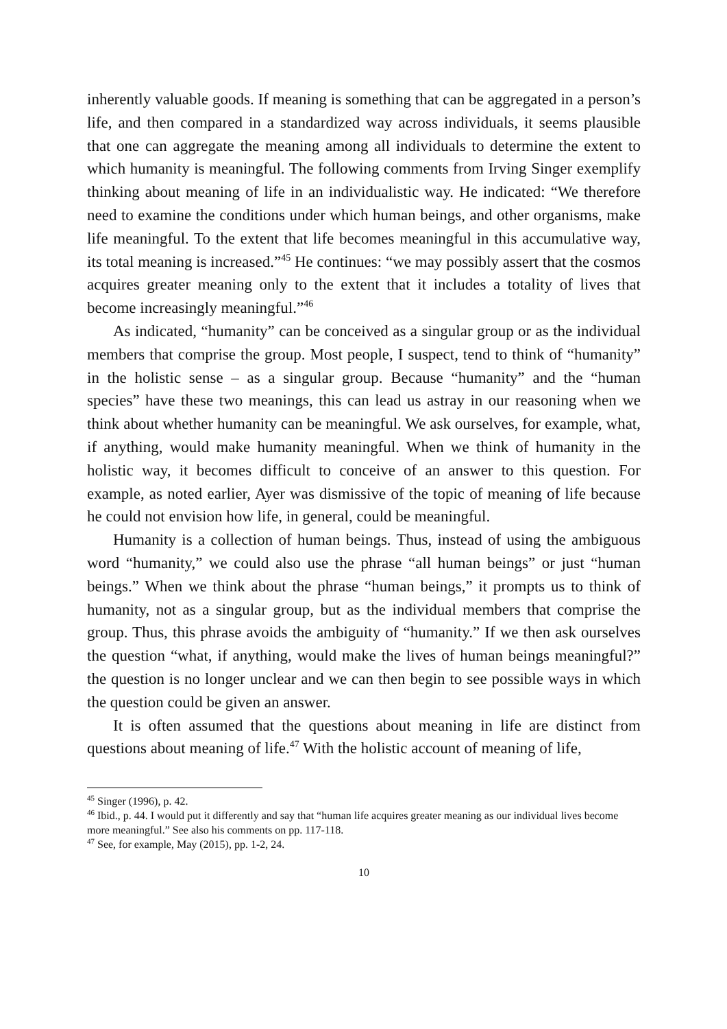inherently valuable goods. If meaning is something that can be aggregated in a person’s life, and then compared in a standardized way across individuals, it seems plausible that one can aggregate the meaning among all individuals to determine the extent to which humanity is meaningful. The following comments from Irving Singer exemplify thinking about meaning of life in an individualistic way. He indicated: “We therefore need to examine the conditions under which human beings, and other organisms, make life meaningful. To the extent that life becomes meaningful in this accumulative way, its total meaning is increased.”<sup>45</sup> He continues: “we may possibly assert that the cosmos acquires greater meaning only to the extent that it includes a totality of lives that become increasingly meaningful.”<sup>46</sup>
As indicated, “humanity” can be conceived as a singular group or as the individual members that comprise the group. Most people, I suspect, tend to think of “humanity” in the holistic sense – as a singular group. Because “humanity” and the “human species” have these two meanings, this can lead us astray in our reasoning when we think about whether humanity can be meaningful. We ask ourselves, for example, what, if anything, would make humanity meaningful. When we think of humanity in the holistic way, it becomes difficult to conceive of an answer to this question. For example, as noted earlier, Ayer was dismissive of the topic of meaning of life because he could not envision how life, in general, could be meaningful.
Humanity is a collection of human beings. Thus, instead of using the ambiguous word “humanity,” we could also use the phrase “all human beings” or just “human beings.” When we think about the phrase “human beings,” it prompts us to think of humanity, not as a singular group, but as the individual members that comprise the group. Thus, this phrase avoids the ambiguity of “humanity.” If we then ask ourselves the question “what, if anything, would make the lives of human beings meaningful?” the question is no longer unclear and we can then begin to see possible ways in which the question could be given an answer.
It is often assumed that the questions about meaning in life are distinct from questions about meaning of life.<sup>47</sup> With the holistic account of meaning of life,
<sup>45</sup> Singer (1996), p. 42.
<sup>46</sup> Ibid., p. 44. I would put it differently and say that “human life acquires greater meaning as our individual lives become more meaningful.” See also his comments on pp. 117-118.
<sup>47</sup> See, for example, May (2015), pp. 1-2, 24.
10